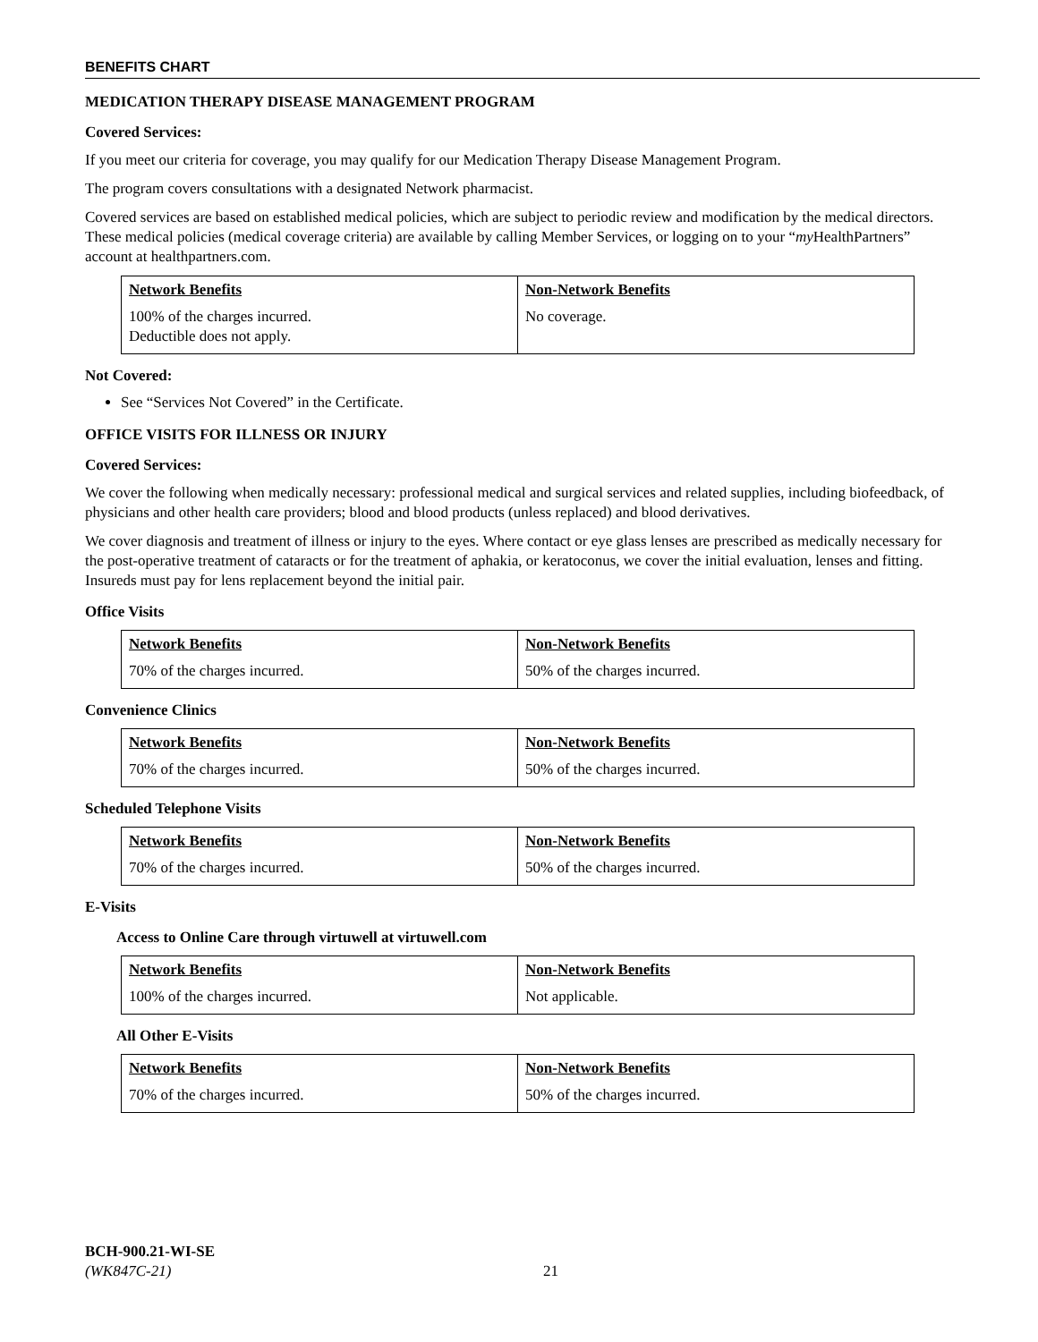BENEFITS CHART
MEDICATION THERAPY DISEASE MANAGEMENT PROGRAM
Covered Services:
If you meet our criteria for coverage, you may qualify for our Medication Therapy Disease Management Program.
The program covers consultations with a designated Network pharmacist.
Covered services are based on established medical policies, which are subject to periodic review and modification by the medical directors. These medical policies (medical coverage criteria) are available by calling Member Services, or logging on to your “my HealthPartners” account at healthpartners.com.
| Network Benefits | Non-Network Benefits |
| --- | --- |
| 100% of the charges incurred. Deductible does not apply. | No coverage. |
Not Covered:
See “Services Not Covered” in the Certificate.
OFFICE VISITS FOR ILLNESS OR INJURY
Covered Services:
We cover the following when medically necessary: professional medical and surgical services and related supplies, including biofeedback, of physicians and other health care providers; blood and blood products (unless replaced) and blood derivatives.
We cover diagnosis and treatment of illness or injury to the eyes. Where contact or eye glass lenses are prescribed as medically necessary for the post-operative treatment of cataracts or for the treatment of aphakia, or keratoconus, we cover the initial evaluation, lenses and fitting. Insureds must pay for lens replacement beyond the initial pair.
Office Visits
| Network Benefits | Non-Network Benefits |
| --- | --- |
| 70% of the charges incurred. | 50% of the charges incurred. |
Convenience Clinics
| Network Benefits | Non-Network Benefits |
| --- | --- |
| 70% of the charges incurred. | 50% of the charges incurred. |
Scheduled Telephone Visits
| Network Benefits | Non-Network Benefits |
| --- | --- |
| 70% of the charges incurred. | 50% of the charges incurred. |
E-Visits
Access to Online Care through virtuwell at virtuwell.com
| Network Benefits | Non-Network Benefits |
| --- | --- |
| 100% of the charges incurred. | Not applicable. |
All Other E-Visits
| Network Benefits | Non-Network Benefits |
| --- | --- |
| 70% of the charges incurred. | 50% of the charges incurred. |
BCH-900.21-WI-SE
(WK847C-21)
21